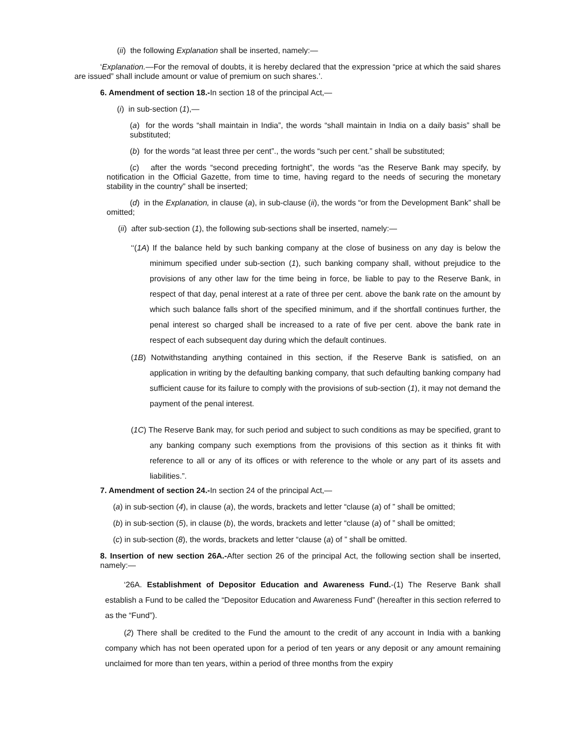(ii) the following Explanation shall be inserted, namely:—
‘Explanation.—For the removal of doubts, it is hereby declared that the expression “price at which the said shares are issued” shall include amount or value of premium on such shares.’.
6. Amendment of section 18.-In section 18 of the principal Act,—
(i) in sub-section (1),—
(a) for the words “shall maintain in India”, the words “shall maintain in India on a daily basis” shall be substituted;
(b) for the words “at least three per cent”., the words “such per cent.” shall be substituted;
(c) after the words “second preceding fortnight”, the words “as the Reserve Bank may specify, by notification in the Official Gazette, from time to time, having regard to the needs of securing the monetary stability in the country” shall be inserted;
(d) in the Explanation, in clause (a), in sub-clause (ii), the words “or from the Development Bank” shall be omitted;
(ii) after sub-section (1), the following sub-sections shall be inserted, namely:—
‘‘(1A) If the balance held by such banking company at the close of business on any day is below the minimum specified under sub-section (1), such banking company shall, without prejudice to the provisions of any other law for the time being in force, be liable to pay to the Reserve Bank, in respect of that day, penal interest at a rate of three per cent. above the bank rate on the amount by which such balance falls short of the specified minimum, and if the shortfall continues further, the penal interest so charged shall be increased to a rate of five per cent. above the bank rate in respect of each subsequent day during which the default continues.
(1B) Notwithstanding anything contained in this section, if the Reserve Bank is satisfied, on an application in writing by the defaulting banking company, that such defaulting banking company had sufficient cause for its failure to comply with the provisions of sub-section (1), it may not demand the payment of the penal interest.
(1C) The Reserve Bank may, for such period and subject to such conditions as may be specified, grant to any banking company such exemptions from the provisions of this section as it thinks fit with reference to all or any of its offices or with reference to the whole or any part of its assets and liabilities.”.
7. Amendment of section 24.-In section 24 of the principal Act,—
(a) in sub-section (4), in clause (a), the words, brackets and letter “clause (a) of ” shall be omitted;
(b) in sub-section (5), in clause (b), the words, brackets and letter “clause (a) of ” shall be omitted;
(c) in sub-section (8), the words, brackets and letter “clause (a) of ” shall be omitted.
8. Insertion of new section 26A.-After section 26 of the principal Act, the following section shall be inserted, namely:—
‘26A. Establishment of Depositor Education and Awareness Fund.-(1) The Reserve Bank shall establish a Fund to be called the “Depositor Education and Awareness Fund” (hereafter in this section referred to as the “Fund”).
(2) There shall be credited to the Fund the amount to the credit of any account in India with a banking company which has not been operated upon for a period of ten years or any deposit or any amount remaining unclaimed for more than ten years, within a period of three months from the expiry